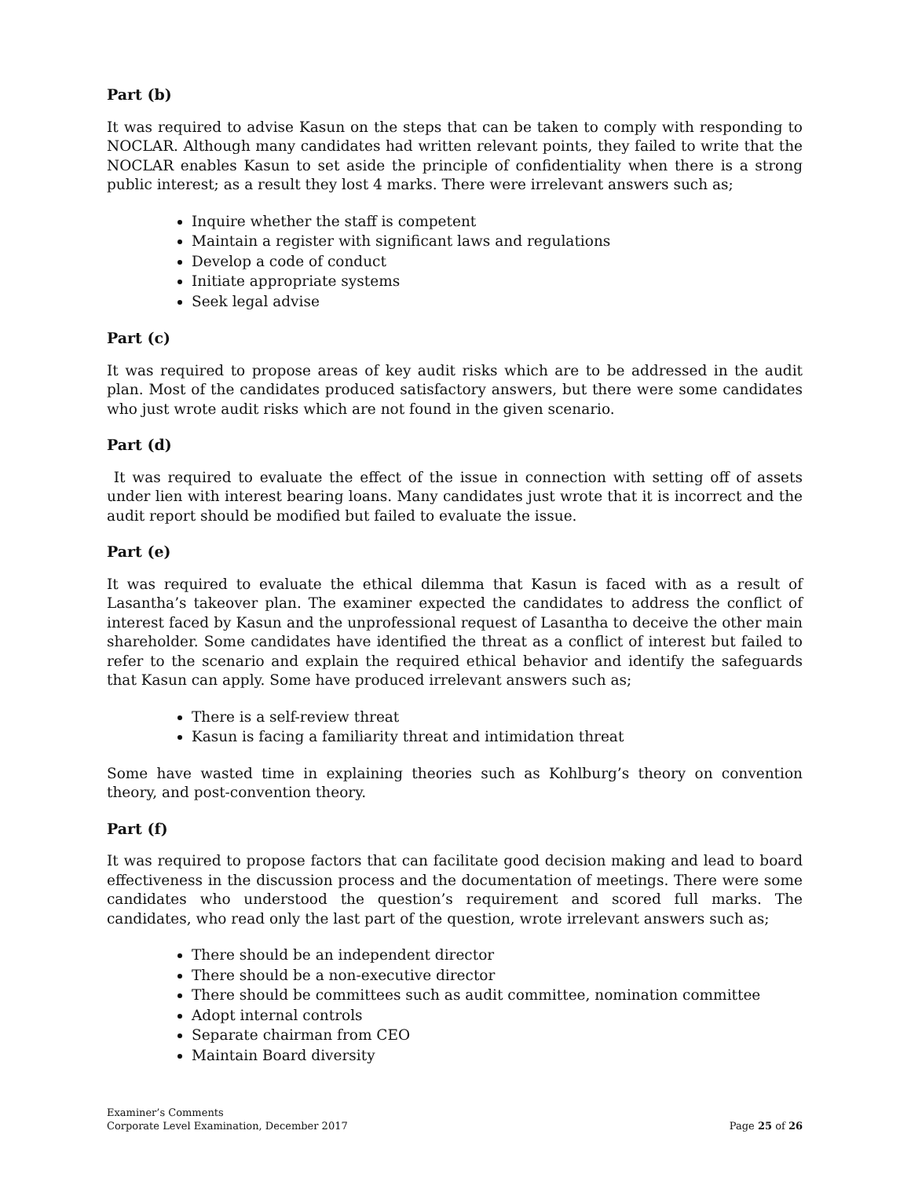Part (b)
It was required to advise Kasun on the steps that can be taken to comply with responding to NOCLAR. Although many candidates had written relevant points, they failed to write that the NOCLAR enables Kasun to set aside the principle of confidentiality when there is a strong public interest; as a result they lost 4 marks. There were irrelevant answers such as;
Inquire whether the staff is competent
Maintain a register with significant laws and regulations
Develop a code of conduct
Initiate appropriate systems
Seek legal advise
Part (c)
It was required to propose areas of key audit risks which are to be addressed in the audit plan. Most of the candidates produced satisfactory answers, but there were some candidates who just wrote audit risks which are not found in the given scenario.
Part (d)
It was required to evaluate the effect of the issue in connection with setting off of assets under lien with interest bearing loans. Many candidates just wrote that it is incorrect and the audit report should be modified but failed to evaluate the issue.
Part (e)
It was required to evaluate the ethical dilemma that Kasun is faced with as a result of Lasantha’s takeover plan. The examiner expected the candidates to address the conflict of interest faced by Kasun and the unprofessional request of Lasantha to deceive the other main shareholder. Some candidates have identified the threat as a conflict of interest but failed to refer to the scenario and explain the required ethical behavior and identify the safeguards that Kasun can apply. Some have produced irrelevant answers such as;
There is a self-review threat
Kasun is facing a familiarity threat and intimidation threat
Some have wasted time in explaining theories such as Kohlburg’s theory on convention theory, and post-convention theory.
Part (f)
It was required to propose factors that can facilitate good decision making and lead to board effectiveness in the discussion process and the documentation of meetings. There were some candidates who understood the question’s requirement and scored full marks. The candidates, who read only the last part of the question, wrote irrelevant answers such as;
There should be an independent director
There should be a non-executive director
There should be committees such as audit committee, nomination committee
Adopt internal controls
Separate chairman from CEO
Maintain Board diversity
Examiner’s Comments
Corporate Level Examination, December 2017
Page 25 of 26